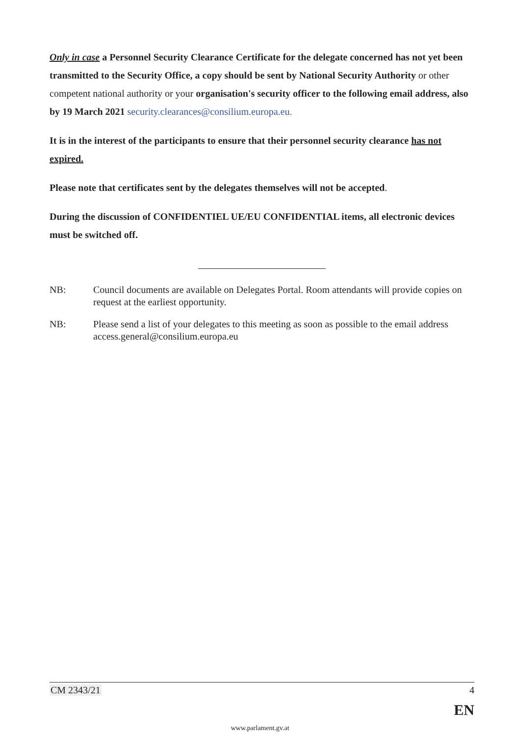Only in case a Personnel Security Clearance Certificate for the delegate concerned has not yet been transmitted to the Security Office, a copy should be sent by National Security Authority or other competent national authority or your organisation's security officer to the following email address, also by 19 March 2021 security.clearances@consilium.europa.eu.
It is in the interest of the participants to ensure that their personnel security clearance has not expired.
Please note that certificates sent by the delegates themselves will not be accepted.
During the discussion of CONFIDENTIEL UE/EU CONFIDENTIAL items, all electronic devices must be switched off.
NB: Council documents are available on Delegates Portal. Room attendants will provide copies on request at the earliest opportunity.
NB: Please send a list of your delegates to this meeting as soon as possible to the email address access.general@consilium.europa.eu
CM 2343/21 4
EN
www.parlament.gv.at